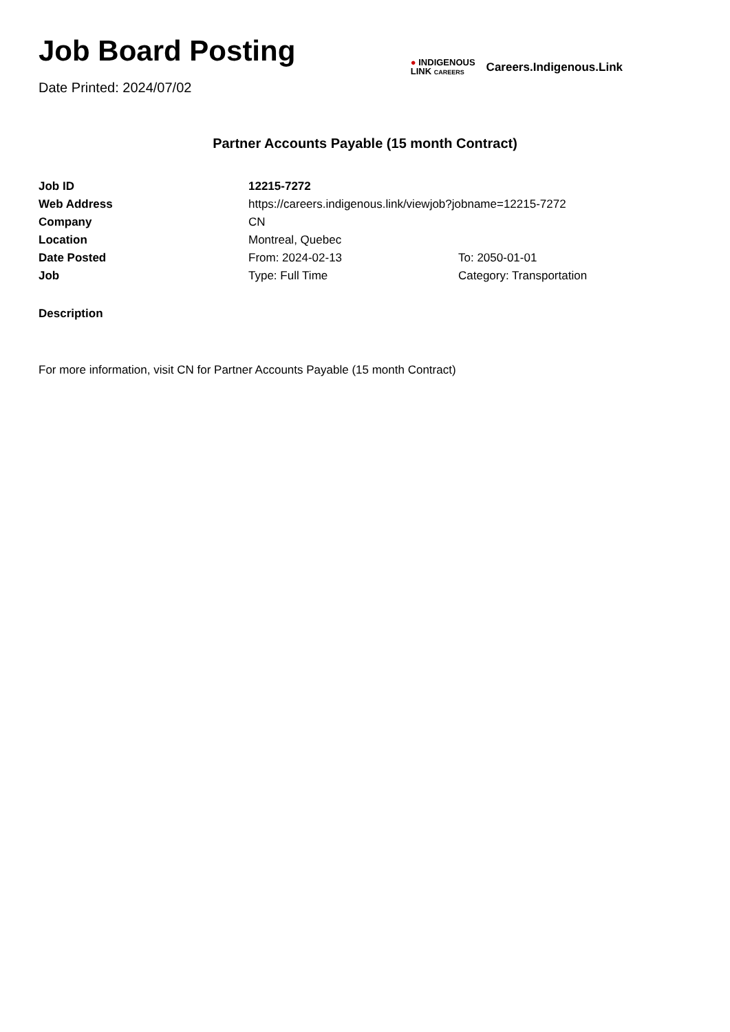Job Board Posting
Date Printed: 2024/07/02
● INDIGENOUS
LINK CAREERS
Careers.Indigenous.Link
Partner Accounts Payable (15 month Contract)
| Job ID | 12215-7272 | |
| Web Address | https://careers.indigenous.link/viewjob?jobname=12215-7272 | |
| Company | CN | |
| Location | Montreal, Quebec | |
| Date Posted | From: 2024-02-13 | To: 2050-01-01 |
| Job | Type: Full Time | Category: Transportation |
Description
For more information, visit CN for Partner Accounts Payable (15 month Contract)